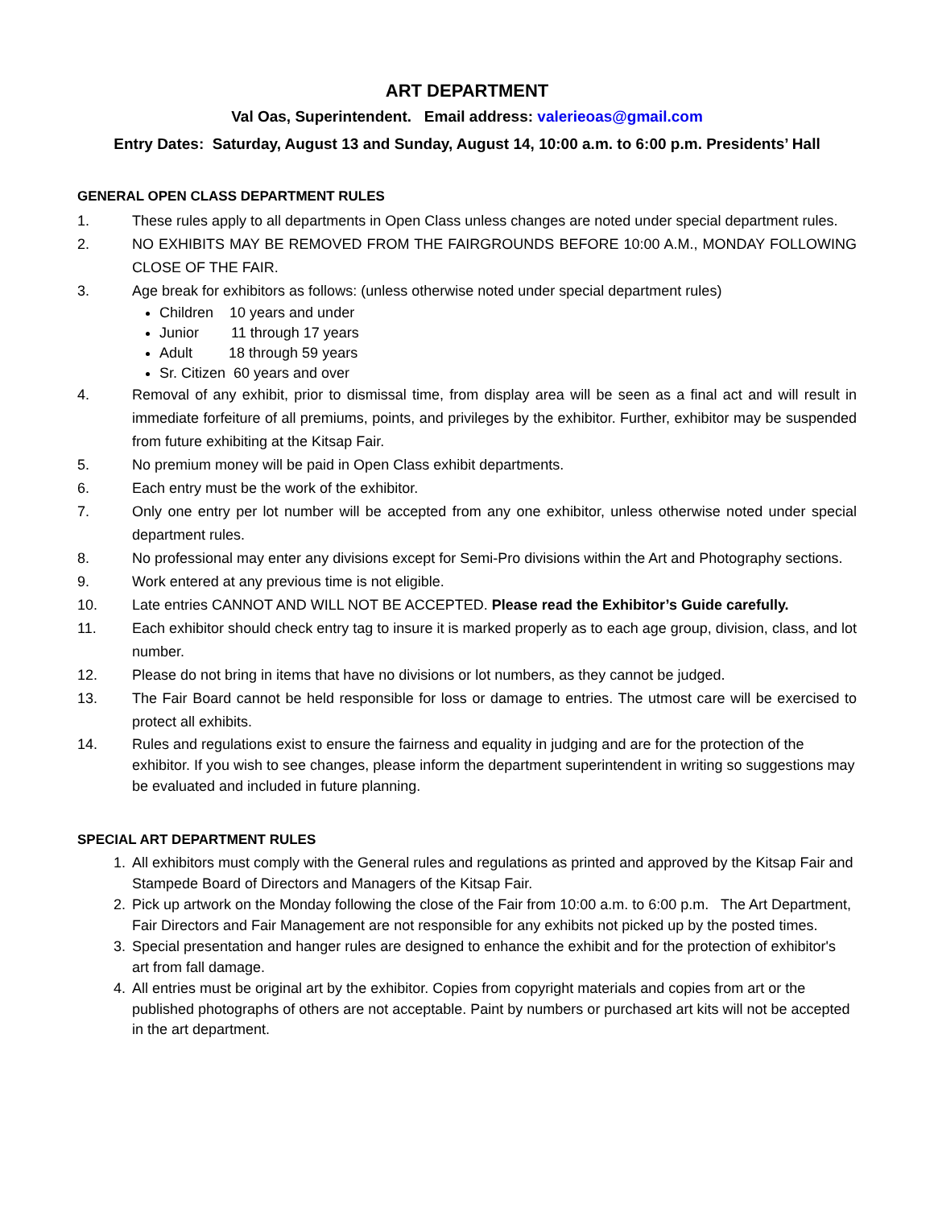ART DEPARTMENT
Val Oas, Superintendent. Email address: valerieoas@gmail.com
Entry Dates: Saturday, August 13 and Sunday, August 14, 10:00 a.m. to 6:00 p.m. Presidents’ Hall
GENERAL OPEN CLASS DEPARTMENT RULES
1. These rules apply to all departments in Open Class unless changes are noted under special department rules.
2. NO EXHIBITS MAY BE REMOVED FROM THE FAIRGROUNDS BEFORE 10:00 A.M., MONDAY FOLLOWING CLOSE OF THE FAIR.
3. Age break for exhibitors as follows: (unless otherwise noted under special department rules)
Children 10 years and under
Junior 11 through 17 years
Adult 18 through 59 years
Sr. Citizen 60 years and over
4. Removal of any exhibit, prior to dismissal time, from display area will be seen as a final act and will result in immediate forfeiture of all premiums, points, and privileges by the exhibitor. Further, exhibitor may be suspended from future exhibiting at the Kitsap Fair.
5. No premium money will be paid in Open Class exhibit departments.
6. Each entry must be the work of the exhibitor.
7. Only one entry per lot number will be accepted from any one exhibitor, unless otherwise noted under special department rules.
8. No professional may enter any divisions except for Semi-Pro divisions within the Art and Photography sections.
9. Work entered at any previous time is not eligible.
10. Late entries CANNOT AND WILL NOT BE ACCEPTED. Please read the Exhibitor’s Guide carefully.
11. Each exhibitor should check entry tag to insure it is marked properly as to each age group, division, class, and lot number.
12. Please do not bring in items that have no divisions or lot numbers, as they cannot be judged.
13. The Fair Board cannot be held responsible for loss or damage to entries. The utmost care will be exercised to protect all exhibits.
14. Rules and regulations exist to ensure the fairness and equality in judging and are for the protection of the exhibitor. If you wish to see changes, please inform the department superintendent in writing so suggestions may be evaluated and included in future planning.
SPECIAL ART DEPARTMENT RULES
1. All exhibitors must comply with the General rules and regulations as printed and approved by the Kitsap Fair and Stampede Board of Directors and Managers of the Kitsap Fair.
2. Pick up artwork on the Monday following the close of the Fair from 10:00 a.m. to 6:00 p.m. The Art Department, Fair Directors and Fair Management are not responsible for any exhibits not picked up by the posted times.
3. Special presentation and hanger rules are designed to enhance the exhibit and for the protection of exhibitor's art from fall damage.
4. All entries must be original art by the exhibitor. Copies from copyright materials and copies from art or the published photographs of others are not acceptable. Paint by numbers or purchased art kits will not be accepted in the art department.